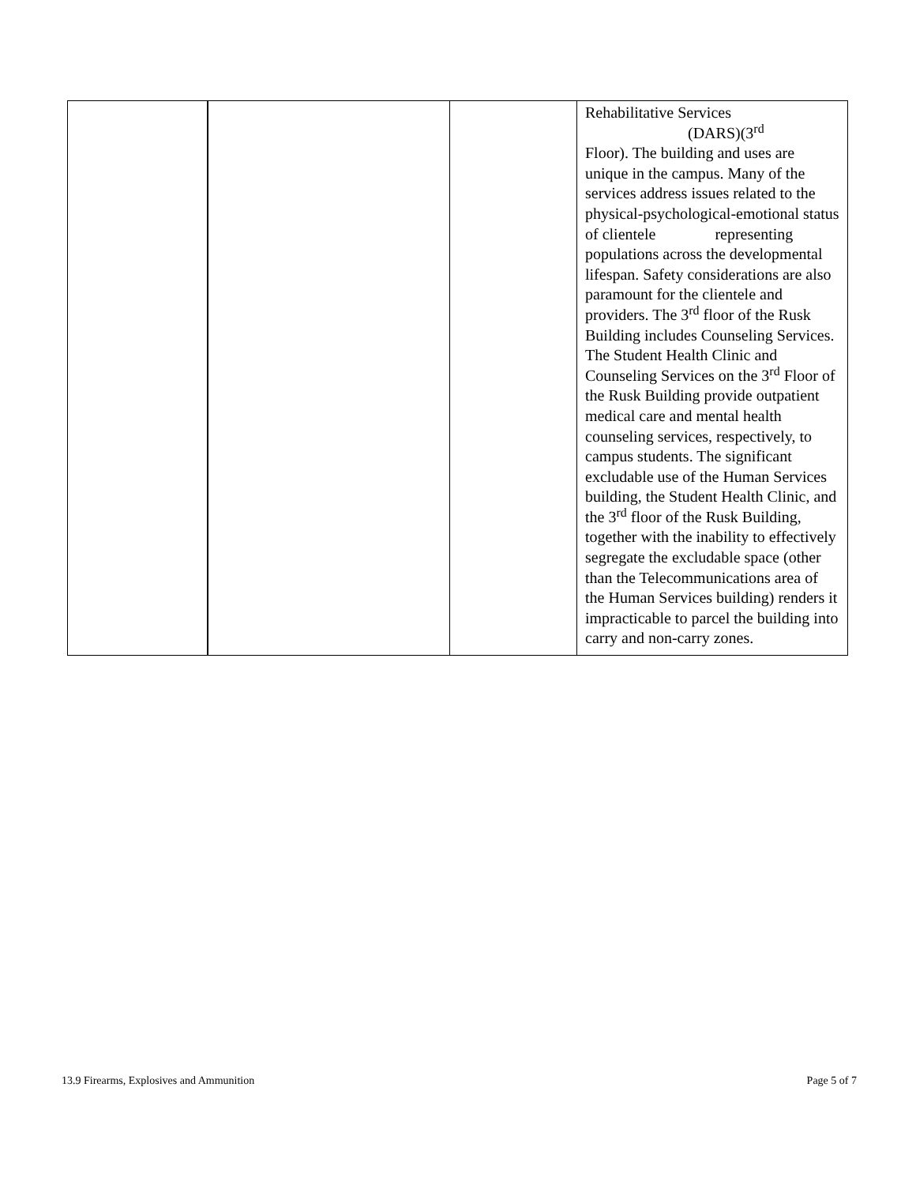| | | | Rehabilitative Services (DARS)(3<sup>rd</sup> Floor). The building and uses are unique in the campus. Many of the services address issues related to the physical-psychological-emotional status of clientele representing populations across the developmental lifespan. Safety considerations are also paramount for the clientele and providers. The 3<sup>rd</sup> floor of the Rusk Building includes Counseling Services. The Student Health Clinic and Counseling Services on the 3<sup>rd</sup> Floor of the Rusk Building provide outpatient medical care and mental health counseling services, respectively, to campus students. The significant excludable use of the Human Services building, the Student Health Clinic, and the 3<sup>rd</sup> floor of the Rusk Building, together with the inability to effectively segregate the excludable space (other than the Telecommunications area of the Human Services building) renders it impracticable to parcel the building into carry and non-carry zones. |
13.9 Firearms, Explosives and Ammunition Page 5 of 7